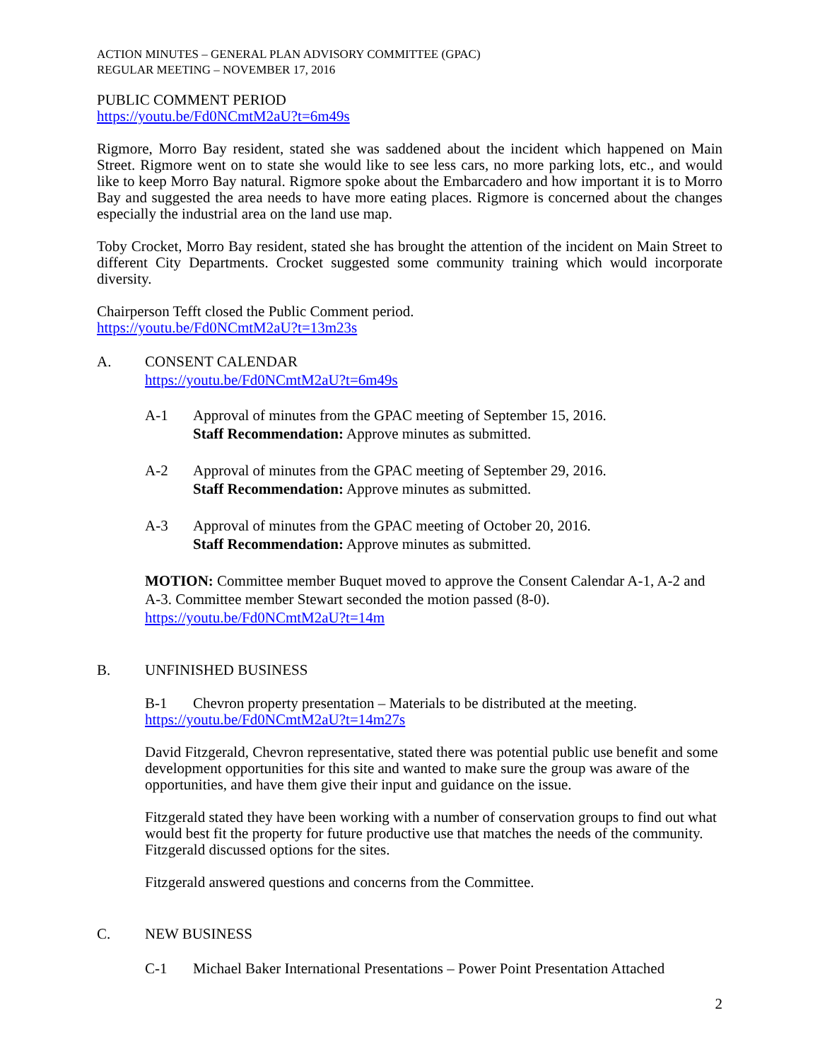ACTION MINUTES – GENERAL PLAN ADVISORY COMMITTEE (GPAC)
REGULAR MEETING – NOVEMBER 17, 2016
PUBLIC COMMENT PERIOD
https://youtu.be/Fd0NCmtM2aU?t=6m49s
Rigmore, Morro Bay resident, stated she was saddened about the incident which happened on Main Street. Rigmore went on to state she would like to see less cars, no more parking lots, etc., and would like to keep Morro Bay natural. Rigmore spoke about the Embarcadero and how important it is to Morro Bay and suggested the area needs to have more eating places. Rigmore is concerned about the changes especially the industrial area on the land use map.
Toby Crocket, Morro Bay resident, stated she has brought the attention of the incident on Main Street to different City Departments. Crocket suggested some community training which would incorporate diversity.
Chairperson Tefft closed the Public Comment period.
https://youtu.be/Fd0NCmtM2aU?t=13m23s
A. CONSENT CALENDAR
https://youtu.be/Fd0NCmtM2aU?t=6m49s
A-1 Approval of minutes from the GPAC meeting of September 15, 2016.
Staff Recommendation: Approve minutes as submitted.
A-2 Approval of minutes from the GPAC meeting of September 29, 2016.
Staff Recommendation: Approve minutes as submitted.
A-3 Approval of minutes from the GPAC meeting of October 20, 2016.
Staff Recommendation: Approve minutes as submitted.
MOTION: Committee member Buquet moved to approve the Consent Calendar A-1, A-2 and A-3. Committee member Stewart seconded the motion passed (8-0).
https://youtu.be/Fd0NCmtM2aU?t=14m
B. UNFINISHED BUSINESS
B-1 Chevron property presentation – Materials to be distributed at the meeting.
https://youtu.be/Fd0NCmtM2aU?t=14m27s
David Fitzgerald, Chevron representative, stated there was potential public use benefit and some development opportunities for this site and wanted to make sure the group was aware of the opportunities, and have them give their input and guidance on the issue.
Fitzgerald stated they have been working with a number of conservation groups to find out what would best fit the property for future productive use that matches the needs of the community. Fitzgerald discussed options for the sites.
Fitzgerald answered questions and concerns from the Committee.
C. NEW BUSINESS
C-1 Michael Baker International Presentations – Power Point Presentation Attached
2